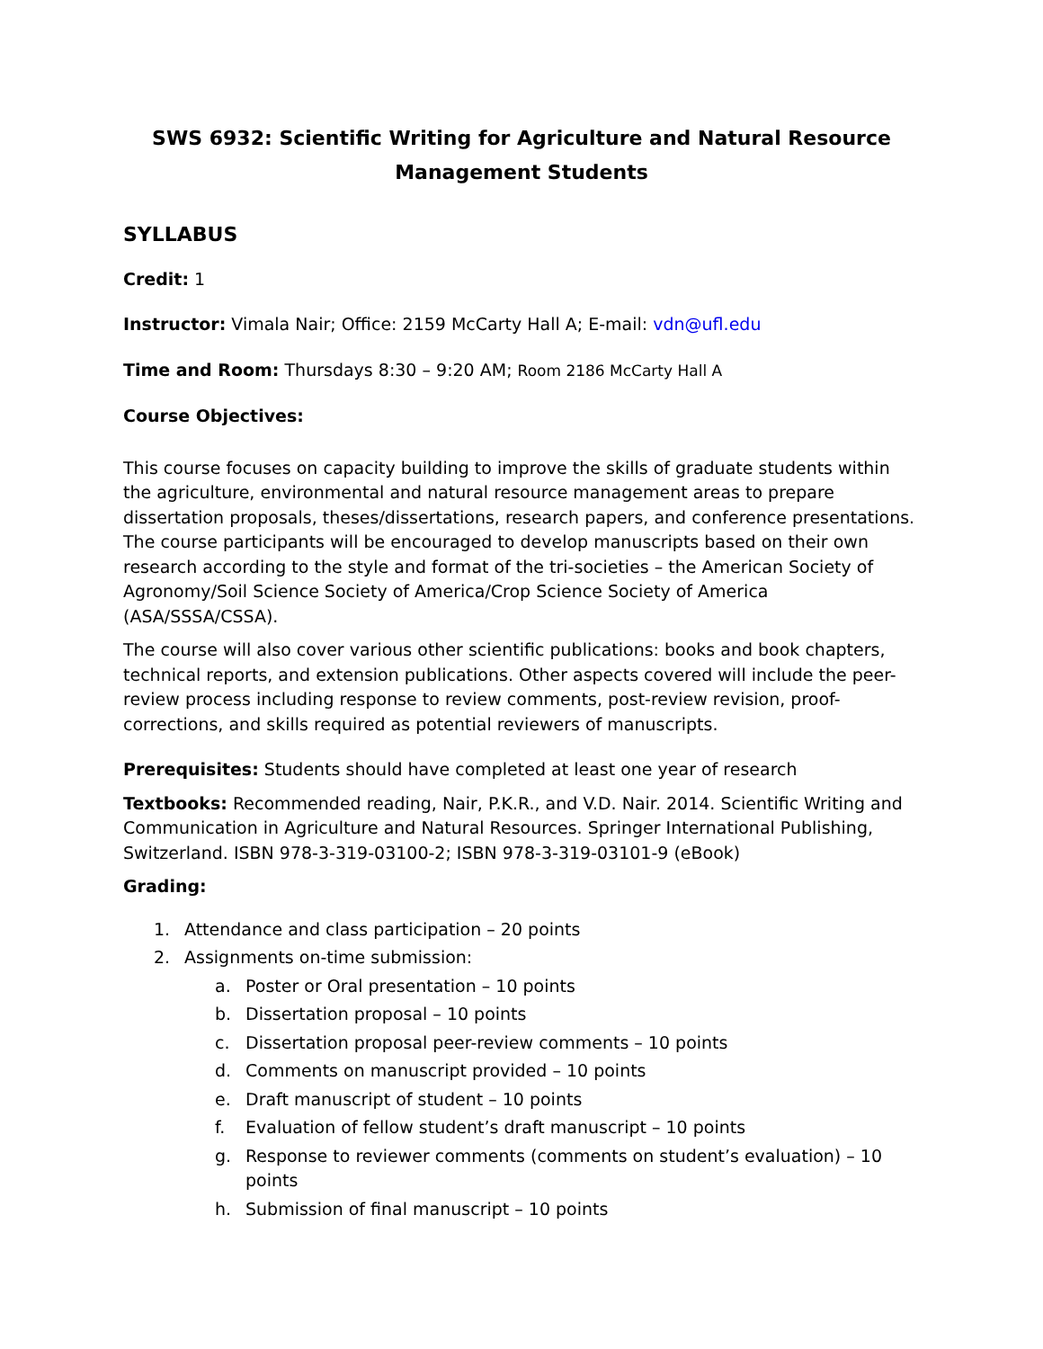SWS 6932: Scientific Writing for Agriculture and Natural Resource Management Students
SYLLABUS
Credit: 1
Instructor: Vimala Nair; Office: 2159 McCarty Hall A; E-mail: vdn@ufl.edu
Time and Room: Thursdays 8:30 – 9:20 AM; Room 2186 McCarty Hall A
Course Objectives:
This course focuses on capacity building to improve the skills of graduate students within the agriculture, environmental and natural resource management areas to prepare dissertation proposals, theses/dissertations, research papers, and conference presentations. The course participants will be encouraged to develop manuscripts based on their own research according to the style and format of the tri-societies – the American Society of Agronomy/Soil Science Society of America/Crop Science Society of America (ASA/SSSA/CSSA).
The course will also cover various other scientific publications: books and book chapters, technical reports, and extension publications. Other aspects covered will include the peer-review process including response to review comments, post-review revision, proof-corrections, and skills required as potential reviewers of manuscripts.
Prerequisites: Students should have completed at least one year of research
Textbooks: Recommended reading, Nair, P.K.R., and V.D. Nair. 2014. Scientific Writing and Communication in Agriculture and Natural Resources. Springer International Publishing, Switzerland. ISBN 978-3-319-03100-2; ISBN 978-3-319-03101-9 (eBook)
Grading:
1. Attendance and class participation – 20 points
2. Assignments on-time submission:
a. Poster or Oral presentation – 10 points
b. Dissertation proposal – 10 points
c. Dissertation proposal peer-review comments – 10 points
d. Comments on manuscript provided – 10 points
e. Draft manuscript of student – 10 points
f. Evaluation of fellow student’s draft manuscript – 10 points
g. Response to reviewer comments (comments on student’s evaluation) – 10 points
h. Submission of final manuscript – 10 points